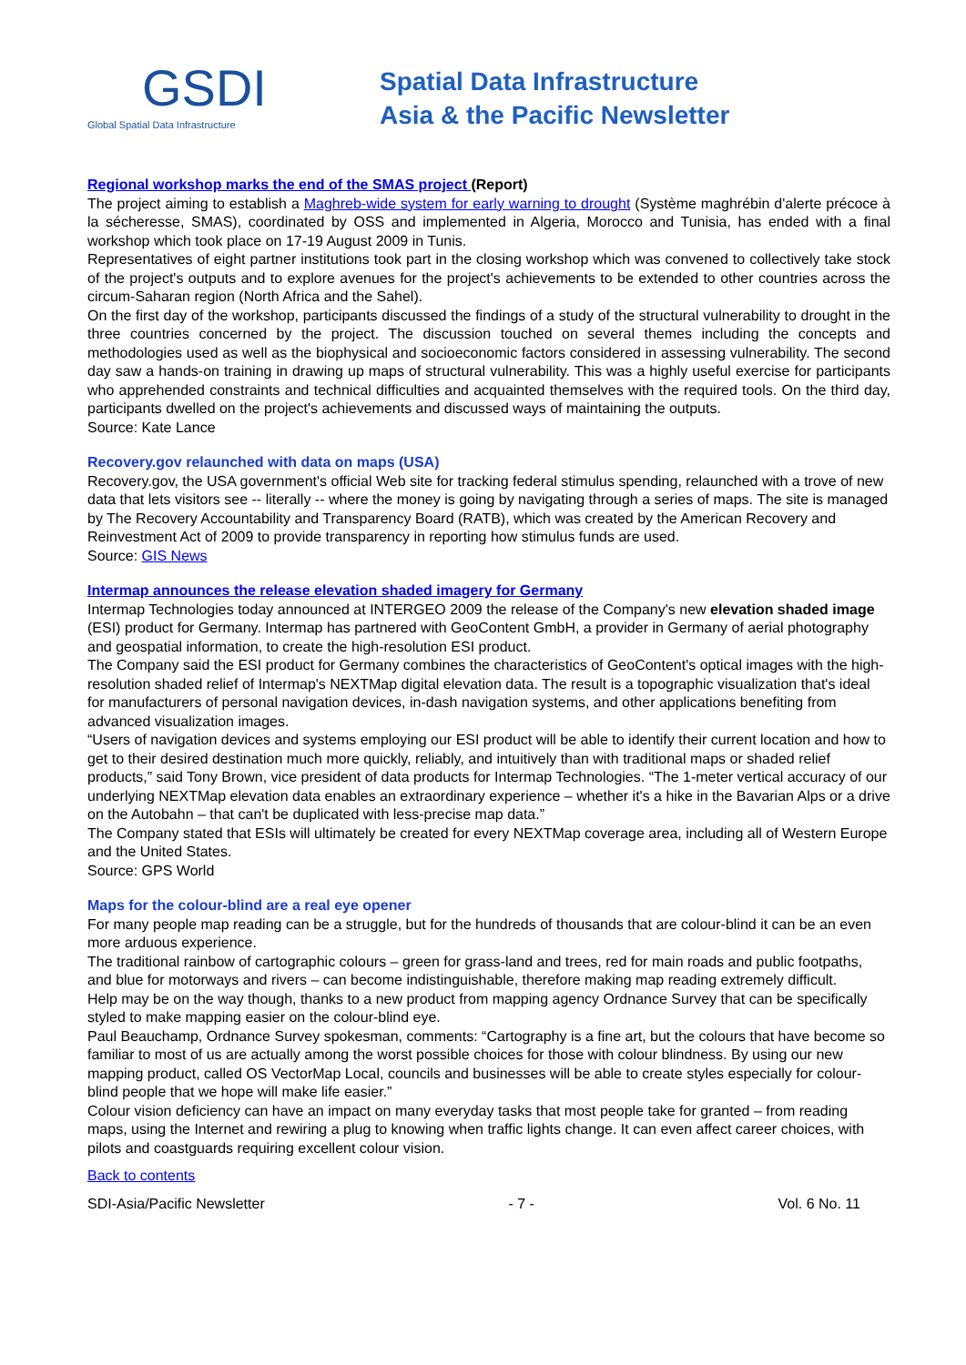GSDI
Global Spatial Data Infrastructure
Spatial Data Infrastructure
Asia & the Pacific Newsletter
Regional workshop marks the end of the SMAS project (Report)
The project aiming to establish a Maghreb-wide system for early warning to drought (Système maghrébin d'alerte précoce à la sécheresse, SMAS), coordinated by OSS and implemented in Algeria, Morocco and Tunisia, has ended with a final workshop which took place on 17-19 August 2009 in Tunis.
Representatives of eight partner institutions took part in the closing workshop which was convened to collectively take stock of the project's outputs and to explore avenues for the project's achievements to be extended to other countries across the circum-Saharan region (North Africa and the Sahel).
On the first day of the workshop, participants discussed the findings of a study of the structural vulnerability to drought in the three countries concerned by the project. The discussion touched on several themes including the concepts and methodologies used as well as the biophysical and socioeconomic factors considered in assessing vulnerability. The second day saw a hands-on training in drawing up maps of structural vulnerability. This was a highly useful exercise for participants who apprehended constraints and technical difficulties and acquainted themselves with the required tools. On the third day, participants dwelled on the project's achievements and discussed ways of maintaining the outputs.
Source: Kate Lance
Recovery.gov relaunched with data on maps (USA)
Recovery.gov, the USA government's official Web site for tracking federal stimulus spending, relaunched with a trove of new data that lets visitors see -- literally -- where the money is going by navigating through a series of maps. The site is managed by The Recovery Accountability and Transparency Board (RATB), which was created by the American Recovery and Reinvestment Act of 2009 to provide transparency in reporting how stimulus funds are used.
Source: GIS News
Intermap announces the release elevation shaded imagery for Germany
Intermap Technologies today announced at INTERGEO 2009 the release of the Company's new elevation shaded image (ESI) product for Germany. Intermap has partnered with GeoContent GmbH, a provider in Germany of aerial photography and geospatial information, to create the high-resolution ESI product.
The Company said the ESI product for Germany combines the characteristics of GeoContent's optical images with the high-resolution shaded relief of Intermap's NEXTMap digital elevation data. The result is a topographic visualization that's ideal for manufacturers of personal navigation devices, in-dash navigation systems, and other applications benefiting from advanced visualization images.
“Users of navigation devices and systems employing our ESI product will be able to identify their current location and how to get to their desired destination much more quickly, reliably, and intuitively than with traditional maps or shaded relief products,” said Tony Brown, vice president of data products for Intermap Technologies. “The 1-meter vertical accuracy of our underlying NEXTMap elevation data enables an extraordinary experience – whether it's a hike in the Bavarian Alps or a drive on the Autobahn – that can't be duplicated with less-precise map data.”
The Company stated that ESIs will ultimately be created for every NEXTMap coverage area, including all of Western Europe and the United States.
Source: GPS World
Maps for the colour-blind are a real eye opener
For many people map reading can be a struggle, but for the hundreds of thousands that are colour-blind it can be an even more arduous experience.
The traditional rainbow of cartographic colours – green for grass-land and trees, red for main roads and public footpaths, and blue for motorways and rivers – can become indistinguishable, therefore making map reading extremely difficult.
Help may be on the way though, thanks to a new product from mapping agency Ordnance Survey that can be specifically styled to make mapping easier on the colour-blind eye.
Paul Beauchamp, Ordnance Survey spokesman, comments: “Cartography is a fine art, but the colours that have become so familiar to most of us are actually among the worst possible choices for those with colour blindness. By using our new mapping product, called OS VectorMap Local, councils and businesses will be able to create styles especially for colour-blind people that we hope will make life easier.”
Colour vision deficiency can have an impact on many everyday tasks that most people take for granted – from reading maps, using the Internet and rewiring a plug to knowing when traffic lights change. It can even affect career choices, with pilots and coastguards requiring excellent colour vision.
Back to contents
SDI-Asia/Pacific Newsletter - 7 - Vol. 6 No. 11